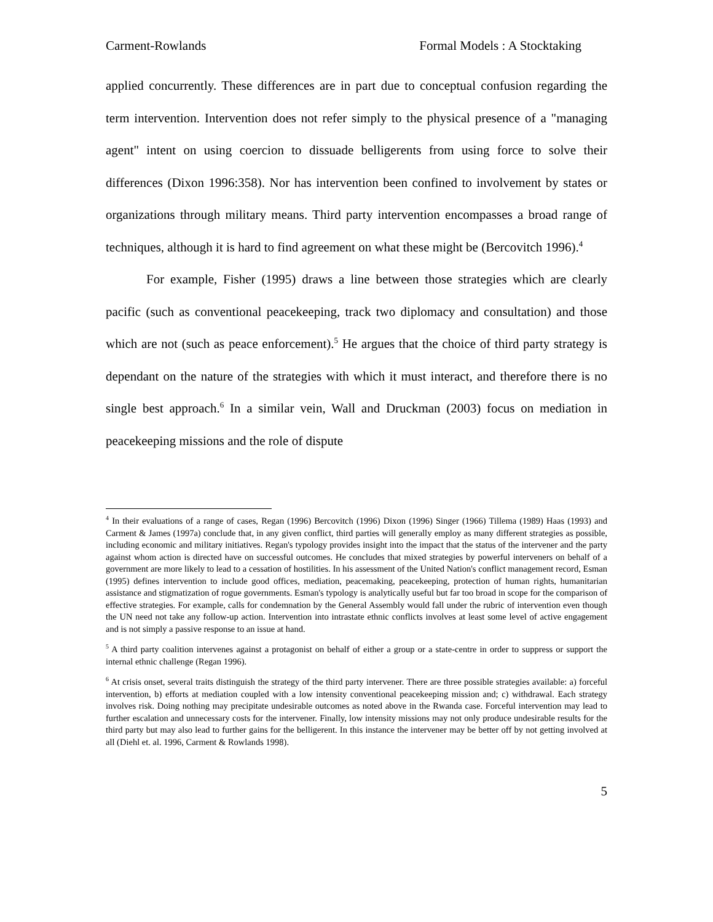Carment-Rowlands Formal Models : A Stocktaking
applied concurrently. These differences are in part due to conceptual confusion regarding the term intervention. Intervention does not refer simply to the physical presence of a "managing agent" intent on using coercion to dissuade belligerents from using force to solve their differences (Dixon 1996:358). Nor has intervention been confined to involvement by states or organizations through military means. Third party intervention encompasses a broad range of techniques, although it is hard to find agreement on what these might be (Bercovitch 1996).<sup>4</sup>
For example, Fisher (1995) draws a line between those strategies which are clearly pacific (such as conventional peacekeeping, track two diplomacy and consultation) and those which are not (such as peace enforcement).<sup>5</sup> He argues that the choice of third party strategy is dependant on the nature of the strategies with which it must interact, and therefore there is no single best approach.<sup>6</sup> In a similar vein, Wall and Druckman (2003) focus on mediation in peacekeeping missions and the role of dispute
<sup>4</sup> In their evaluations of a range of cases, Regan (1996) Bercovitch (1996) Dixon (1996) Singer (1966) Tillema (1989) Haas (1993) and Carment & James (1997a) conclude that, in any given conflict, third parties will generally employ as many different strategies as possible, including economic and military initiatives. Regan's typology provides insight into the impact that the status of the intervener and the party against whom action is directed have on successful outcomes. He concludes that mixed strategies by powerful interveners on behalf of a government are more likely to lead to a cessation of hostilities. In his assessment of the United Nation's conflict management record, Esman (1995) defines intervention to include good offices, mediation, peacemaking, peacekeeping, protection of human rights, humanitarian assistance and stigmatization of rogue governments. Esman's typology is analytically useful but far too broad in scope for the comparison of effective strategies. For example, calls for condemnation by the General Assembly would fall under the rubric of intervention even though the UN need not take any follow-up action. Intervention into intrastate ethnic conflicts involves at least some level of active engagement and is not simply a passive response to an issue at hand.
<sup>5</sup> A third party coalition intervenes against a protagonist on behalf of either a group or a state-centre in order to suppress or support the internal ethnic challenge (Regan 1996).
<sup>6</sup> At crisis onset, several traits distinguish the strategy of the third party intervener. There are three possible strategies available: a) forceful intervention, b) efforts at mediation coupled with a low intensity conventional peacekeeping mission and; c) withdrawal. Each strategy involves risk. Doing nothing may precipitate undesirable outcomes as noted above in the Rwanda case. Forceful intervention may lead to further escalation and unnecessary costs for the intervener. Finally, low intensity missions may not only produce undesirable results for the third party but may also lead to further gains for the belligerent. In this instance the intervener may be better off by not getting involved at all (Diehl et. al. 1996, Carment & Rowlands 1998).
5